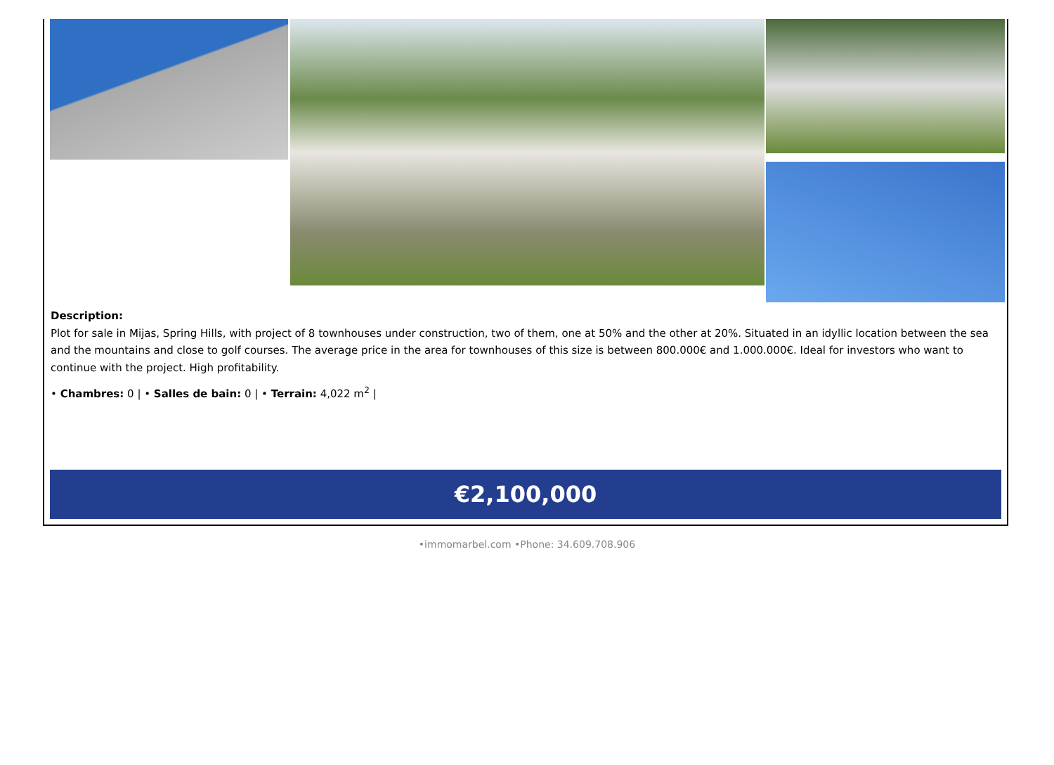Description:
Plot for sale in Mijas, Spring Hills, with project of 8 townhouses under construction, two of them, one at 50% and the other at 20%. Situated in an idyllic location between the sea and the mountains and close to golf courses. The average price in the area for townhouses of this size is between 800.000€ and 1.000.000€. Ideal for investors who want to continue with the project. High profitability.
• Chambres: 0 | • Salles de bain: 0 | • Terrain: 4,022 m<sup>2</sup> |
€2,100,000
•immomarbel.com •Phone: 34.609.708.906